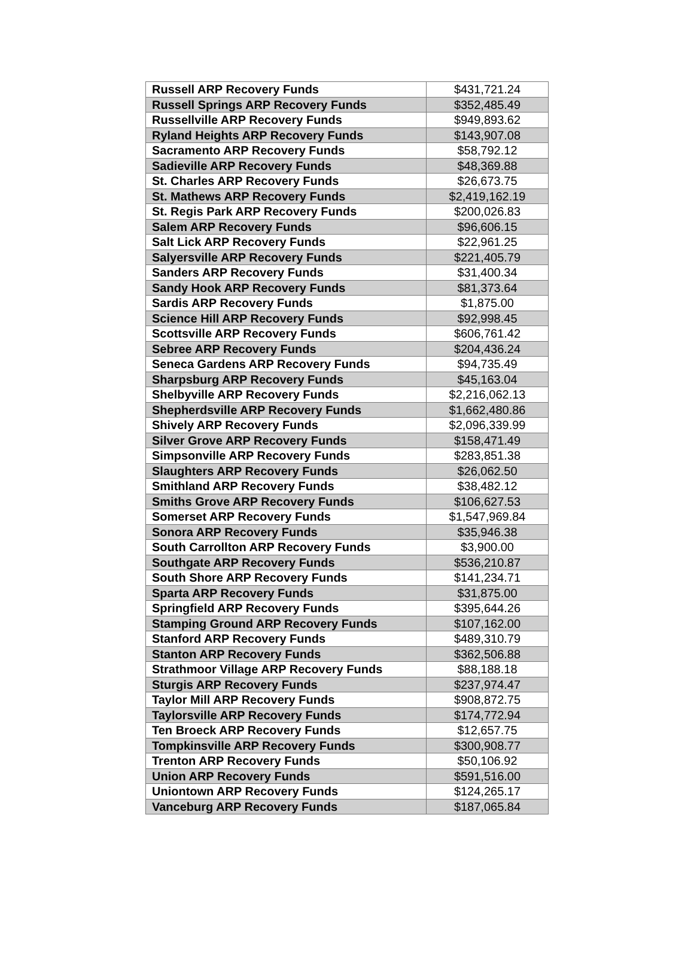| Russell ARP Recovery Funds | $431,721.24 |
| Russell Springs ARP Recovery Funds | $352,485.49 |
| Russellville ARP Recovery Funds | $949,893.62 |
| Ryland Heights ARP Recovery Funds | $143,907.08 |
| Sacramento ARP Recovery Funds | $58,792.12 |
| Sadieville ARP Recovery Funds | $48,369.88 |
| St. Charles ARP Recovery Funds | $26,673.75 |
| St. Mathews ARP Recovery Funds | $2,419,162.19 |
| St. Regis Park ARP Recovery Funds | $200,026.83 |
| Salem ARP Recovery Funds | $96,606.15 |
| Salt Lick ARP Recovery Funds | $22,961.25 |
| Salyersville ARP Recovery Funds | $221,405.79 |
| Sanders ARP Recovery Funds | $31,400.34 |
| Sandy Hook ARP Recovery Funds | $81,373.64 |
| Sardis ARP Recovery Funds | $1,875.00 |
| Science Hill ARP Recovery Funds | $92,998.45 |
| Scottsville ARP Recovery Funds | $606,761.42 |
| Sebree ARP Recovery Funds | $204,436.24 |
| Seneca Gardens ARP Recovery Funds | $94,735.49 |
| Sharpsburg ARP Recovery Funds | $45,163.04 |
| Shelbyville ARP Recovery Funds | $2,216,062.13 |
| Shepherdsville ARP Recovery Funds | $1,662,480.86 |
| Shively ARP Recovery Funds | $2,096,339.99 |
| Silver Grove ARP Recovery Funds | $158,471.49 |
| Simpsonville ARP Recovery Funds | $283,851.38 |
| Slaughters ARP Recovery Funds | $26,062.50 |
| Smithland ARP Recovery Funds | $38,482.12 |
| Smiths Grove ARP Recovery Funds | $106,627.53 |
| Somerset ARP Recovery Funds | $1,547,969.84 |
| Sonora ARP Recovery Funds | $35,946.38 |
| South Carrollton ARP Recovery Funds | $3,900.00 |
| Southgate ARP Recovery Funds | $536,210.87 |
| South Shore ARP Recovery Funds | $141,234.71 |
| Sparta ARP Recovery Funds | $31,875.00 |
| Springfield ARP Recovery Funds | $395,644.26 |
| Stamping Ground ARP Recovery Funds | $107,162.00 |
| Stanford ARP Recovery Funds | $489,310.79 |
| Stanton ARP Recovery Funds | $362,506.88 |
| Strathmoor Village ARP Recovery Funds | $88,188.18 |
| Sturgis ARP Recovery Funds | $237,974.47 |
| Taylor Mill ARP Recovery Funds | $908,872.75 |
| Taylorsville ARP Recovery Funds | $174,772.94 |
| Ten Broeck ARP Recovery Funds | $12,657.75 |
| Tompkinsville ARP Recovery Funds | $300,908.77 |
| Trenton ARP Recovery Funds | $50,106.92 |
| Union ARP Recovery Funds | $591,516.00 |
| Uniontown ARP Recovery Funds | $124,265.17 |
| Vanceburg ARP Recovery Funds | $187,065.84 |